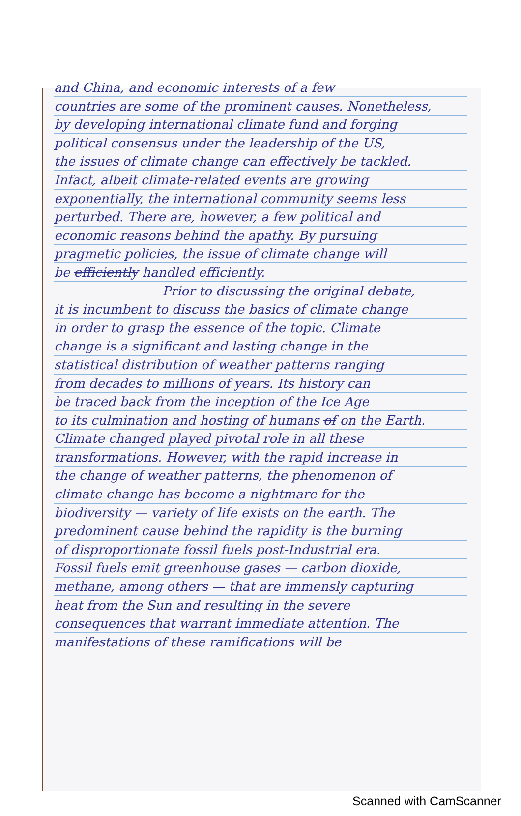and China, and economic interests of a few
countries are some of the prominent causes. Nonetheless,
by developing international climate fund and forging
political consensus under the leadership of the US,
the issues of climate change can effectively be tackled.
Infact, albeit climate-related events are growing
exponentially, the international community seems less
perturbed. There are, however, a few political and
economic reasons behind the apathy. By pursuing
pragmetic policies, the issue of climate change will
be efficiently handled efficiently.
Prior to discussing the original debate,
it is incumbent to discuss the basics of climate change
in order to grasp the essence of the topic. Climate
change is a significant and lasting change in the
statistical distribution of weather patterns ranging
from decades to millions of years. Its history can
be traced back from the inception of the Ice Age
to its culmination and hosting of humans of on the Earth.
Climate changed played pivotal role in all these
transformations. However, with the rapid increase in
the change of weather patterns, the phenomenon of
climate change has become a nightmare for the
biodiversity — variety of life exists on the earth. The
predominent cause behind the rapidity is the burning
of disproportionate fossil fuels post-Industrial era.
Fossil fuels emit greenhouse gases — carbon dioxide,
methane, among others — that are immensly capturing
heat from the Sun and resulting in the severe
consequences that warrant immediate attention. The
manifestations of these ramifications will be
Scanned with CamScanner